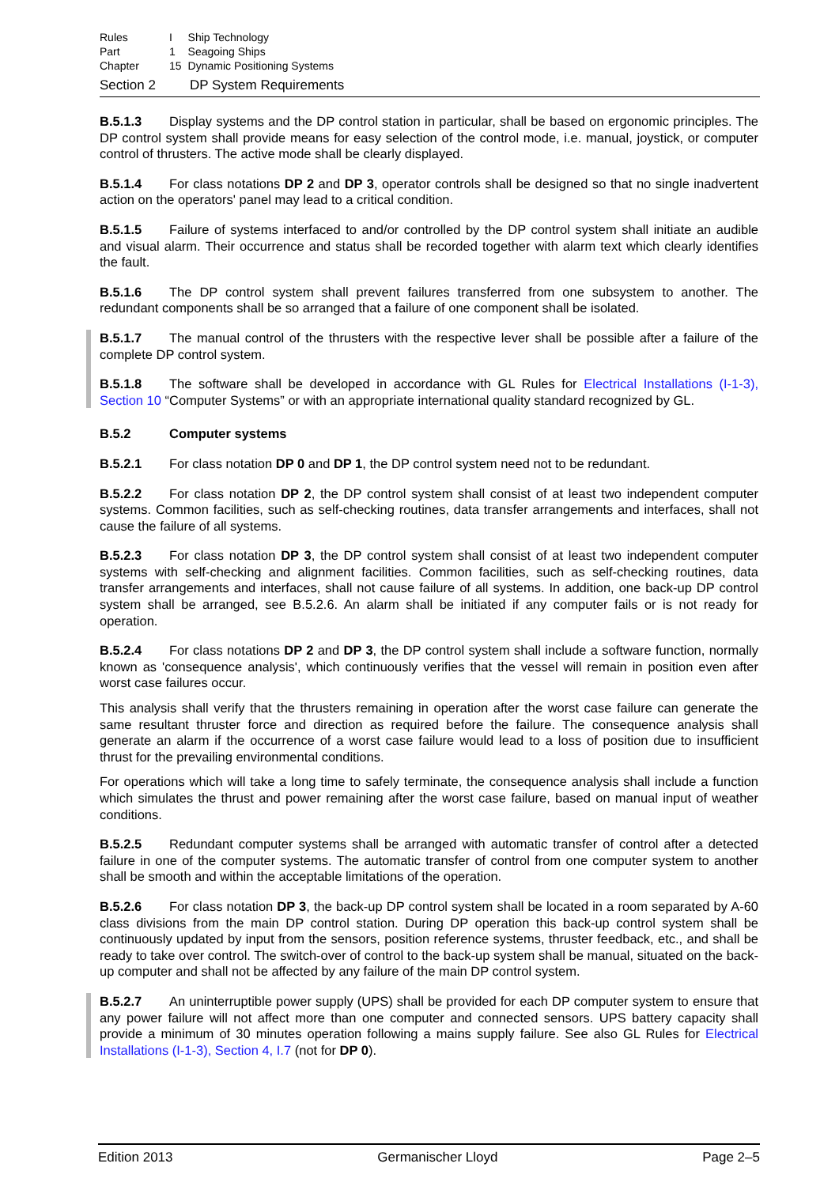| Rules | I | Ship Technology |
| Part | 1 | Seagoing Ships |
| Chapter | 15 | Dynamic Positioning Systems |
Section 2 DP System Requirements
B.5.1.3 Display systems and the DP control station in particular, shall be based on ergonomic principles. The DP control system shall provide means for easy selection of the control mode, i.e. manual, joystick, or computer control of thrusters. The active mode shall be clearly displayed.
B.5.1.4 For class notations DP 2 and DP 3, operator controls shall be designed so that no single inadvertent action on the operators' panel may lead to a critical condition.
B.5.1.5 Failure of systems interfaced to and/or controlled by the DP control system shall initiate an audible and visual alarm. Their occurrence and status shall be recorded together with alarm text which clearly identifies the fault.
B.5.1.6 The DP control system shall prevent failures transferred from one subsystem to another. The redundant components shall be so arranged that a failure of one component shall be isolated.
B.5.1.7 The manual control of the thrusters with the respective lever shall be possible after a failure of the complete DP control system.
B.5.1.8 The software shall be developed in accordance with GL Rules for Electrical Installations (I-1-3), Section 10 “Computer Systems” or with an appropriate international quality standard recognized by GL.
B.5.2 Computer systems
B.5.2.1 For class notation DP 0 and DP 1, the DP control system need not to be redundant.
B.5.2.2 For class notation DP 2, the DP control system shall consist of at least two independent computer systems. Common facilities, such as self-checking routines, data transfer arrangements and interfaces, shall not cause the failure of all systems.
B.5.2.3 For class notation DP 3, the DP control system shall consist of at least two independent computer systems with self-checking and alignment facilities. Common facilities, such as self-checking routines, data transfer arrangements and interfaces, shall not cause failure of all systems. In addition, one back-up DP control system shall be arranged, see B.5.2.6. An alarm shall be initiated if any computer fails or is not ready for operation.
B.5.2.4 For class notations DP 2 and DP 3, the DP control system shall include a software function, normally known as 'consequence analysis', which continuously verifies that the vessel will remain in position even after worst case failures occur.
This analysis shall verify that the thrusters remaining in operation after the worst case failure can generate the same resultant thruster force and direction as required before the failure. The consequence analysis shall generate an alarm if the occurrence of a worst case failure would lead to a loss of position due to insufficient thrust for the prevailing environmental conditions.
For operations which will take a long time to safely terminate, the consequence analysis shall include a function which simulates the thrust and power remaining after the worst case failure, based on manual input of weather conditions.
B.5.2.5 Redundant computer systems shall be arranged with automatic transfer of control after a detected failure in one of the computer systems. The automatic transfer of control from one computer system to another shall be smooth and within the acceptable limitations of the operation.
B.5.2.6 For class notation DP 3, the back-up DP control system shall be located in a room separated by A-60 class divisions from the main DP control station. During DP operation this back-up control system shall be continuously updated by input from the sensors, position reference systems, thruster feedback, etc., and shall be ready to take over control. The switch-over of control to the back-up system shall be manual, situated on the back-up computer and shall not be affected by any failure of the main DP control system.
B.5.2.7 An uninterruptible power supply (UPS) shall be provided for each DP computer system to ensure that any power failure will not affect more than one computer and connected sensors. UPS battery capacity shall provide a minimum of 30 minutes operation following a mains supply failure. See also GL Rules for Electrical Installations (I-1-3), Section 4, I.7 (not for DP 0).
Edition 2013 Germanischer Lloyd Page 2–5